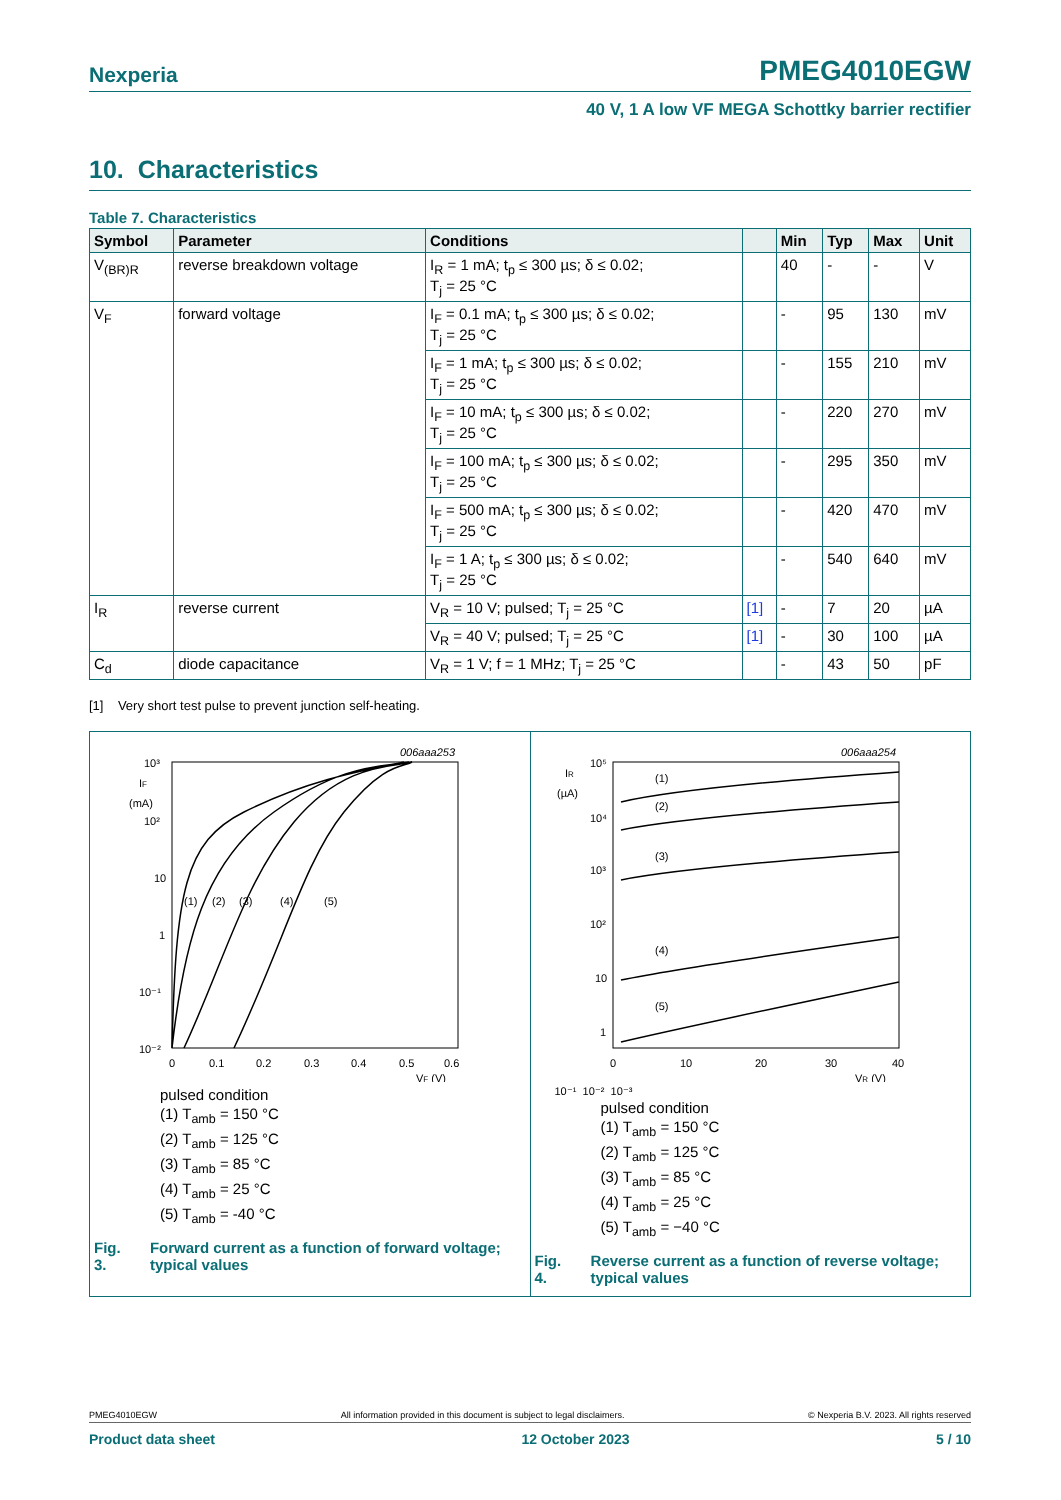Nexperia PMEG4010EGW
40 V, 1 A low VF MEGA Schottky barrier rectifier
10. Characteristics
Table 7. Characteristics
| Symbol | Parameter | Conditions | | Min | Typ | Max | Unit |
| --- | --- | --- | --- | --- | --- | --- | --- |
| V<sub>(BR)R</sub> | reverse breakdown voltage | I<sub>R</sub> = 1 mA; t<sub>p</sub> ≤ 300 µs; δ ≤ 0.02; T<sub>j</sub> = 25 °C | | 40 | - | - | V |
| V<sub>F</sub> | forward voltage | I<sub>F</sub> = 0.1 mA; t<sub>p</sub> ≤ 300 µs; δ ≤ 0.02; T<sub>j</sub> = 25 °C | | - | 95 | 130 | mV |
| | | I<sub>F</sub> = 1 mA; t<sub>p</sub> ≤ 300 µs; δ ≤ 0.02; T<sub>j</sub> = 25 °C | | - | 155 | 210 | mV |
| | | I<sub>F</sub> = 10 mA; t<sub>p</sub> ≤ 300 µs; δ ≤ 0.02; T<sub>j</sub> = 25 °C | | - | 220 | 270 | mV |
| | | I<sub>F</sub> = 100 mA; t<sub>p</sub> ≤ 300 µs; δ ≤ 0.02; T<sub>j</sub> = 25 °C | | - | 295 | 350 | mV |
| | | I<sub>F</sub> = 500 mA; t<sub>p</sub> ≤ 300 µs; δ ≤ 0.02; T<sub>j</sub> = 25 °C | | - | 420 | 470 | mV |
| | | I<sub>F</sub> = 1 A; t<sub>p</sub> ≤ 300 µs; δ ≤ 0.02; T<sub>j</sub> = 25 °C | | - | 540 | 640 | mV |
| I<sub>R</sub> | reverse current | V<sub>R</sub> = 10 V; pulsed; T<sub>j</sub> = 25 °C | [1] | - | 7 | 20 | µA |
| | | V<sub>R</sub> = 40 V; pulsed; T<sub>j</sub> = 25 °C | [1] | - | 30 | 100 | µA |
| C<sub>d</sub> | diode capacitance | V<sub>R</sub> = 1 V; f = 1 MHz; T<sub>j</sub> = 25 °C | | - | 43 | 50 | pF |
[1] Very short test pulse to prevent junction self-heating.
006aaa253
10³
IF
(mA)
10²
10
1
10⁻¹
10⁻²
(1)
(2)
(3)
(4)
(5)
0
0.1
0.2
0.3
0.4
0.5
0.6
VF (V)
pulsed condition
(1) T<sub>amb</sub> = 150 °C
(2) T<sub>amb</sub> = 125 °C
(3) T<sub>amb</sub> = 85 °C
(4) T<sub>amb</sub> = 25 °C
(5) T<sub>amb</sub> = -40 °C
Fig. 3. Forward current as a function of forward voltage; typical values
006aaa254
IR
(µA)
10⁵
10⁴
10³
10²
10
1
(1)
(2)
(3)
(4)
(5)
0
10
20
30
40
VR (V)
10⁻¹ 10⁻² 10⁻³
pulsed condition
(1) T<sub>amb</sub> = 150 °C
(2) T<sub>amb</sub> = 125 °C
(3) T<sub>amb</sub> = 85 °C
(4) T<sub>amb</sub> = 25 °C
(5) T<sub>amb</sub> = −40 °C
Fig. 4. Reverse current as a function of reverse voltage; typical values
PMEG4010EGW All information provided in this document is subject to legal disclaimers. © Nexperia B.V. 2023. All rights reserved
Product data sheet 12 October 2023 5 / 10